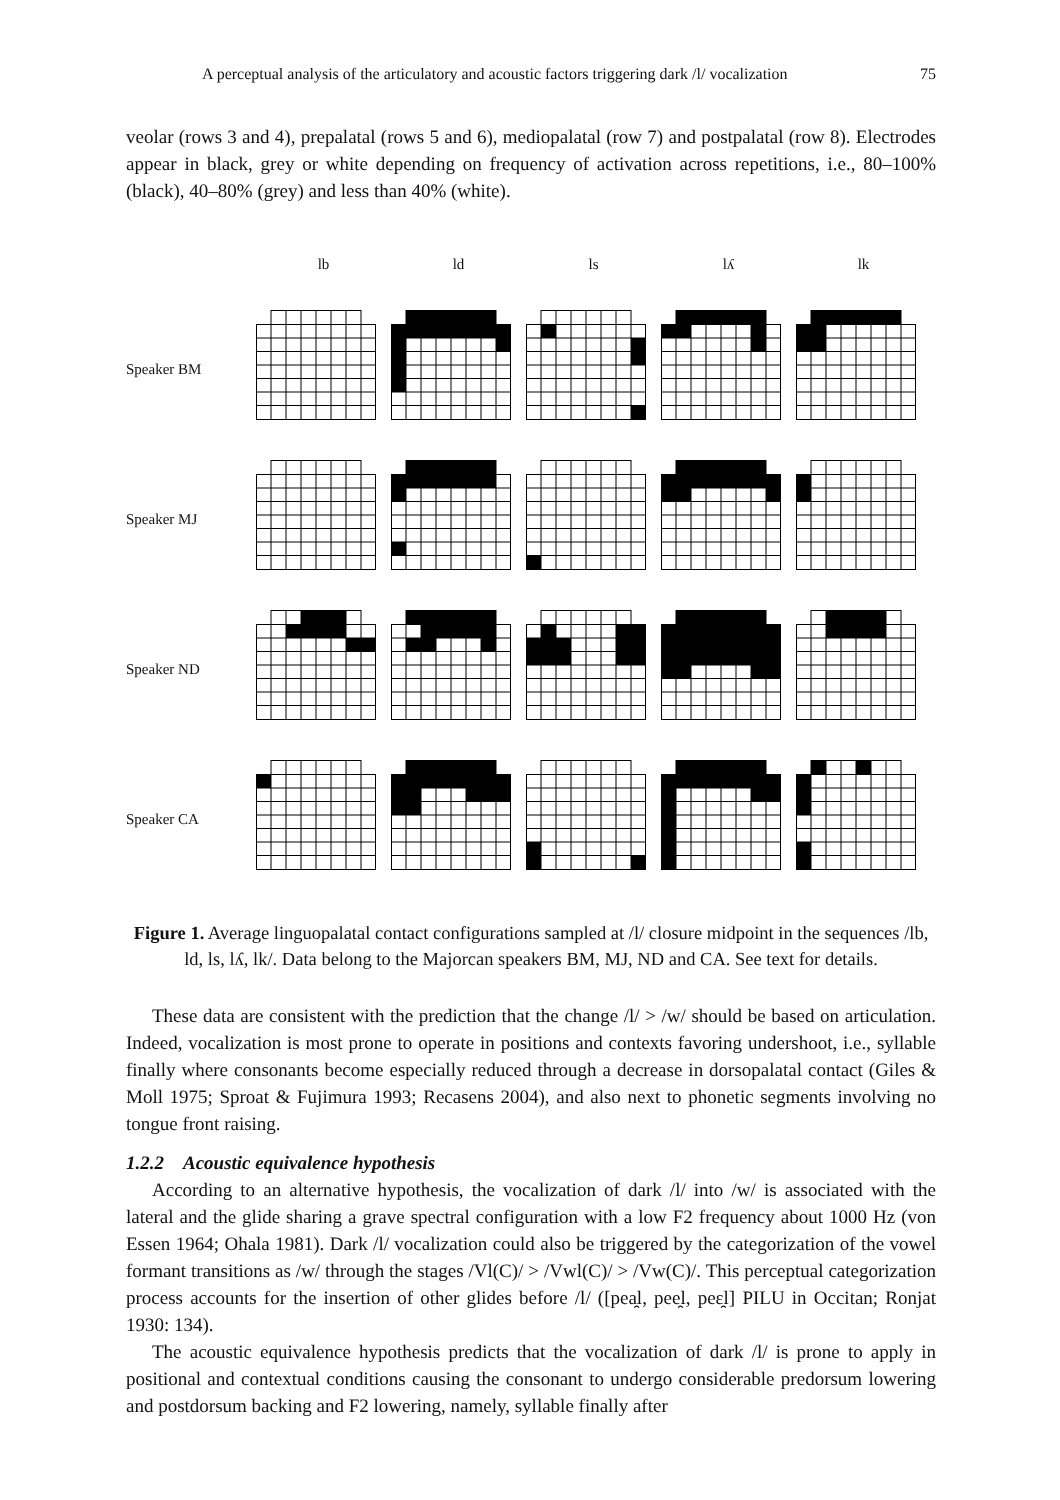A perceptual analysis of the articulatory and acoustic factors triggering dark /l/ vocalization 75
veolar (rows 3 and 4), prepalatal (rows 5 and 6), mediopalatal (row 7) and postpalatal (row 8). Electrodes appear in black, grey or white depending on frequency of activation across repetitions, i.e., 80–100% (black), 40–80% (grey) and less than 40% (white).
| | lb | ld | ls | lʎ | lk |
| Speaker BM | | | | | |
| Speaker MJ | | | | | |
| Speaker ND | | | | | |
| Speaker CA | | | | | |
Figure 1. Average linguopalatal contact configurations sampled at /l/ closure midpoint in the sequences /lb, ld, ls, lʎ, lk/. Data belong to the Majorcan speakers BM, MJ, ND and CA. See text for details.
These data are consistent with the prediction that the change /l/ > /w/ should be based on articulation. Indeed, vocalization is most prone to operate in positions and contexts favoring undershoot, i.e., syllable finally where consonants become especially reduced through a decrease in dorsopalatal contact (Giles & Moll 1975; Sproat & Fujimura 1993; Recasens 2004), and also next to phonetic segments involving no tongue front raising.
1.2.2 Acoustic equivalence hypothesis
According to an alternative hypothesis, the vocalization of dark /l/ into /w/ is associated with the lateral and the glide sharing a grave spectral configuration with a low F2 frequency about 1000 Hz (von Essen 1964; Ohala 1981). Dark /l/ vocalization could also be triggered by the categorization of the vowel formant transitions as /w/ through the stages /Vl(C)/ > /Vwl(C)/ > /Vw(C)/. This perceptual categorization process accounts for the insertion of other glides before /l/ ([pea̯l, pee̯l, peɛ̯l] PILU in Occitan; Ronjat 1930: 134).
The acoustic equivalence hypothesis predicts that the vocalization of dark /l/ is prone to apply in positional and contextual conditions causing the consonant to undergo considerable predorsum lowering and postdorsum backing and F2 lowering, namely, syllable finally after